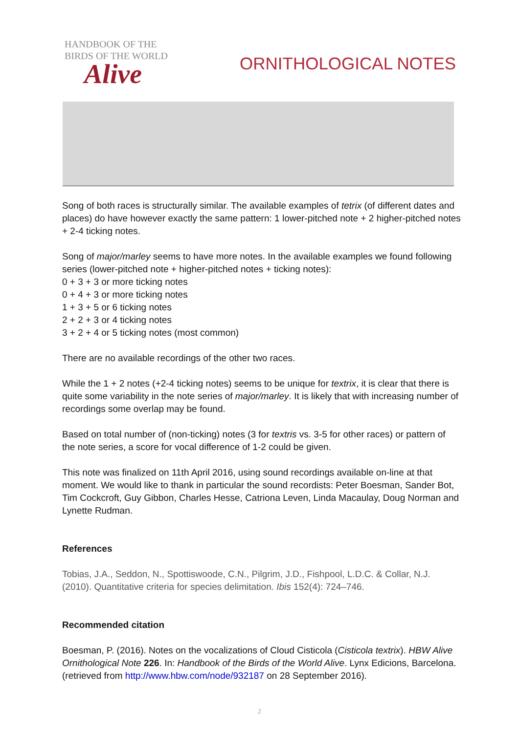HANDBOOK OF THE
BIRDS OF THE WORLD
Alive
ORNITHOLOGICAL NOTES
Song of both races is structurally similar. The available examples of tetrix (of different dates and places) do have however exactly the same pattern: 1 lower-pitched note + 2 higher-pitched notes + 2-4 ticking notes.
Song of major/marley seems to have more notes. In the available examples we found following series (lower-pitched note + higher-pitched notes + ticking notes):
0 + 3 + 3 or more ticking notes
0 + 4 + 3 or more ticking notes
1 + 3 + 5 or 6 ticking notes
2 + 2 + 3 or 4 ticking notes
3 + 2 + 4 or 5 ticking notes (most common)
There are no available recordings of the other two races.
While the 1 + 2 notes (+2-4 ticking notes) seems to be unique for textrix, it is clear that there is quite some variability in the note series of major/marley. It is likely that with increasing number of recordings some overlap may be found.
Based on total number of (non-ticking) notes (3 for textris vs. 3-5 for other races) or pattern of the note series, a score for vocal difference of 1-2 could be given.
This note was finalized on 11th April 2016, using sound recordings available on-line at that moment. We would like to thank in particular the sound recordists: Peter Boesman, Sander Bot, Tim Cockcroft, Guy Gibbon, Charles Hesse, Catriona Leven, Linda Macaulay, Doug Norman and Lynette Rudman.
References
Tobias, J.A., Seddon, N., Spottiswoode, C.N., Pilgrim, J.D., Fishpool, L.D.C. & Collar, N.J. (2010). Quantitative criteria for species delimitation. Ibis 152(4): 724–746.
Recommended citation
Boesman, P. (2016). Notes on the vocalizations of Cloud Cisticola (Cisticola textrix). HBW Alive Ornithological Note 226. In: Handbook of the Birds of the World Alive. Lynx Edicions, Barcelona. (retrieved from http://www.hbw.com/node/932187 on 28 September 2016).
2